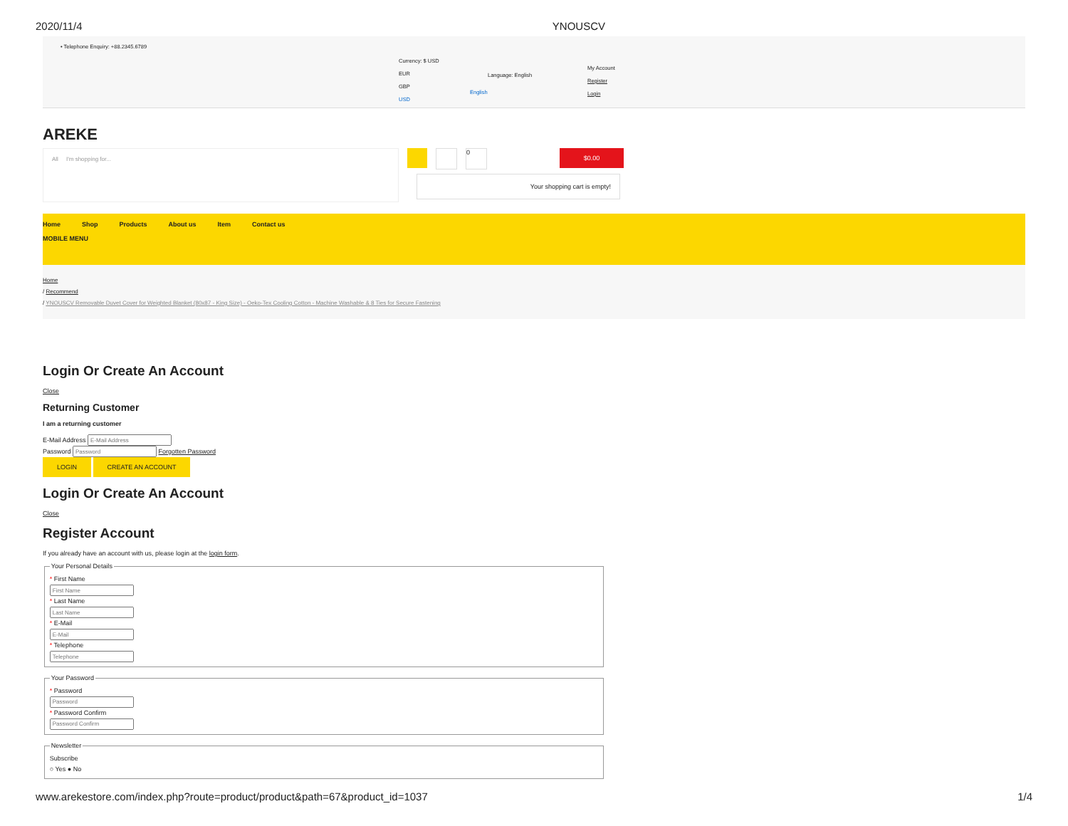2020/11/4 YNOUSCV
• Telephone Enquiry: +88.2345.6789
Currency: $ USD
EUR
GBP
USD
English
Language: English
My Account
Register
Login
AREKE
All I'm shopping for...
0
$0.00
Your shopping cart is empty!
Home Shop Products About us Item Contact us
MOBILE MENU
Home
/ Recommend
/ YNOUSCV Removable Duvet Cover for Weighted Blanket (80x87 - King Size) - Oeko-Tex Cooling Cotton - Machine Washable & 8 Ties for Secure Fastening
Login Or Create An Account
Close
Returning Customer
I am a returning customer
E-Mail Address
Password Forgotten Password
LOGIN CREATE AN ACCOUNT
Login Or Create An Account
Close
Register Account
If you already have an account with us, please login at the login form. Your Personal Details * First Name
* Last Name
* E-Mail
* Telephone
Your Password * Password
* Password Confirm
NewsletterSubscribe
○ Yes ● No
www.arekestore.com/index.php?route=product/product&path=67&product_id=1037 1/4